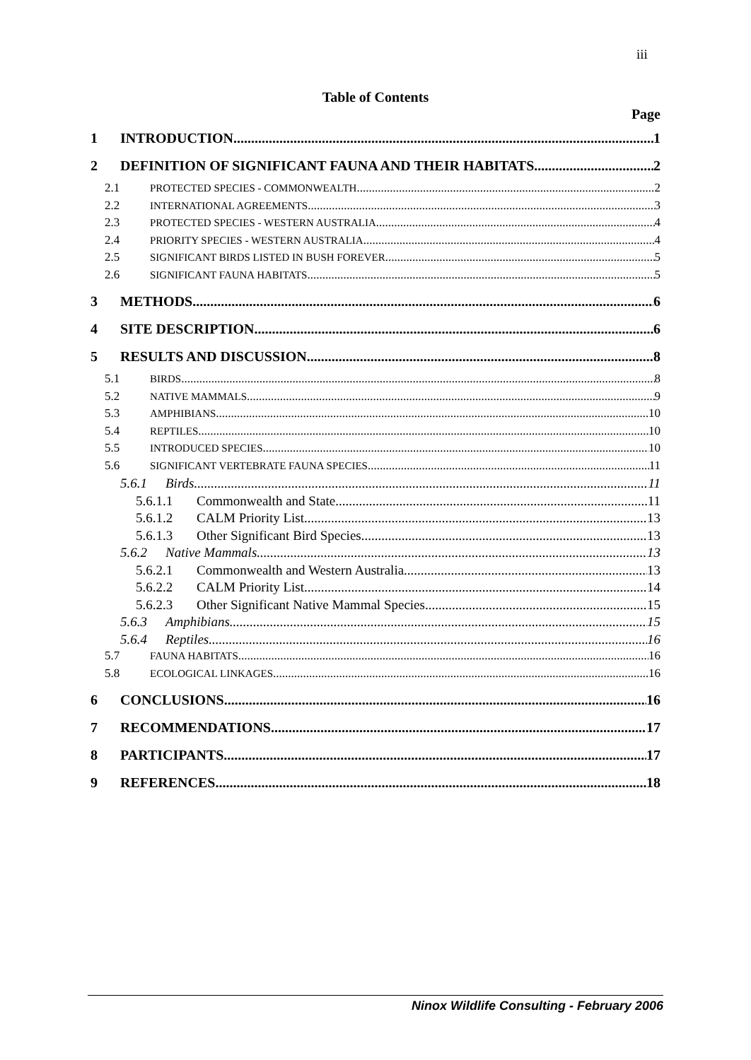iii
Table of Contents
Page
1 INTRODUCTION 1
2 DEFINITION OF SIGNIFICANT FAUNA AND THEIR HABITATS 2
2.1 PROTECTED SPECIES - COMMONWEALTH 2
2.2 INTERNATIONAL AGREEMENTS 3
2.3 PROTECTED SPECIES - WESTERN AUSTRALIA 4
2.4 PRIORITY SPECIES - WESTERN AUSTRALIA 4
2.5 SIGNIFICANT BIRDS LISTED IN BUSH FOREVER 5
2.6 SIGNIFICANT FAUNA HABITATS 5
3 METHODS 6
4 SITE DESCRIPTION 6
5 RESULTS AND DISCUSSION 8
5.1 BIRDS 8
5.2 NATIVE MAMMALS 9
5.3 AMPHIBIANS 10
5.4 REPTILES 10
5.5 INTRODUCED SPECIES 10
5.6 SIGNIFICANT VERTEBRATE FAUNA SPECIES 11
5.6.1 Birds 11
5.6.1.1 Commonwealth and State 11
5.6.1.2 CALM Priority List 13
5.6.1.3 Other Significant Bird Species 13
5.6.2 Native Mammals 13
5.6.2.1 Commonwealth and Western Australia 13
5.6.2.2 CALM Priority List 14
5.6.2.3 Other Significant Native Mammal Species 15
5.6.3 Amphibians 15
5.6.4 Reptiles 16
5.7 FAUNA HABITATS 16
5.8 ECOLOGICAL LINKAGES 16
6 CONCLUSIONS 16
7 RECOMMENDATIONS 17
8 PARTICIPANTS 17
9 REFERENCES 18
Ninox Wildlife Consulting - February 2006